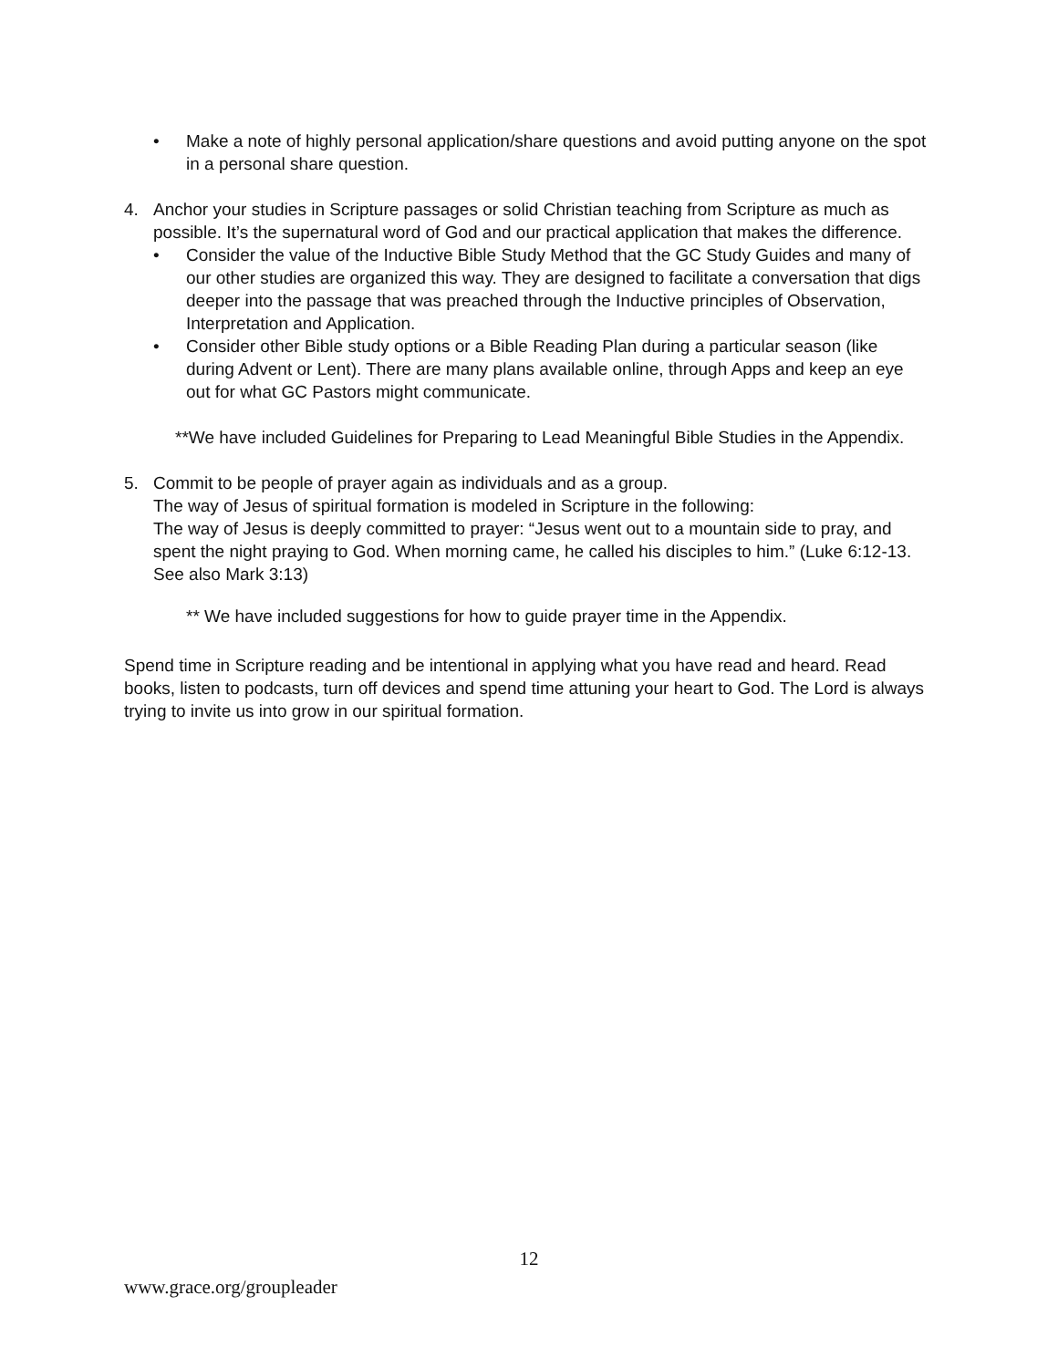• Make a note of highly personal application/share questions and avoid putting anyone on the spot in a personal share question.
4. Anchor your studies in Scripture passages or solid Christian teaching from Scripture as much as possible. It’s the supernatural word of God and our practical application that makes the difference.
• Consider the value of the Inductive Bible Study Method that the GC Study Guides and many of our other studies are organized this way. They are designed to facilitate a conversation that digs deeper into the passage that was preached through the Inductive principles of Observation, Interpretation and Application.
• Consider other Bible study options or a Bible Reading Plan during a particular season (like during Advent or Lent). There are many plans available online, through Apps and keep an eye out for what GC Pastors might communicate.
**We have included Guidelines for Preparing to Lead Meaningful Bible Studies in the Appendix.
5. Commit to be people of prayer again as individuals and as a group.
The way of Jesus of spiritual formation is modeled in Scripture in the following:
The way of Jesus is deeply committed to prayer: “Jesus went out to a mountain side to pray, and spent the night praying to God. When morning came, he called his disciples to him.” (Luke 6:12-13. See also Mark 3:13)
** We have included suggestions for how to guide prayer time in the Appendix.
Spend time in Scripture reading and be intentional in applying what you have read and heard. Read books, listen to podcasts, turn off devices and spend time attuning your heart to God. The Lord is always trying to invite us into grow in our spiritual formation.
12
www.grace.org/groupleader